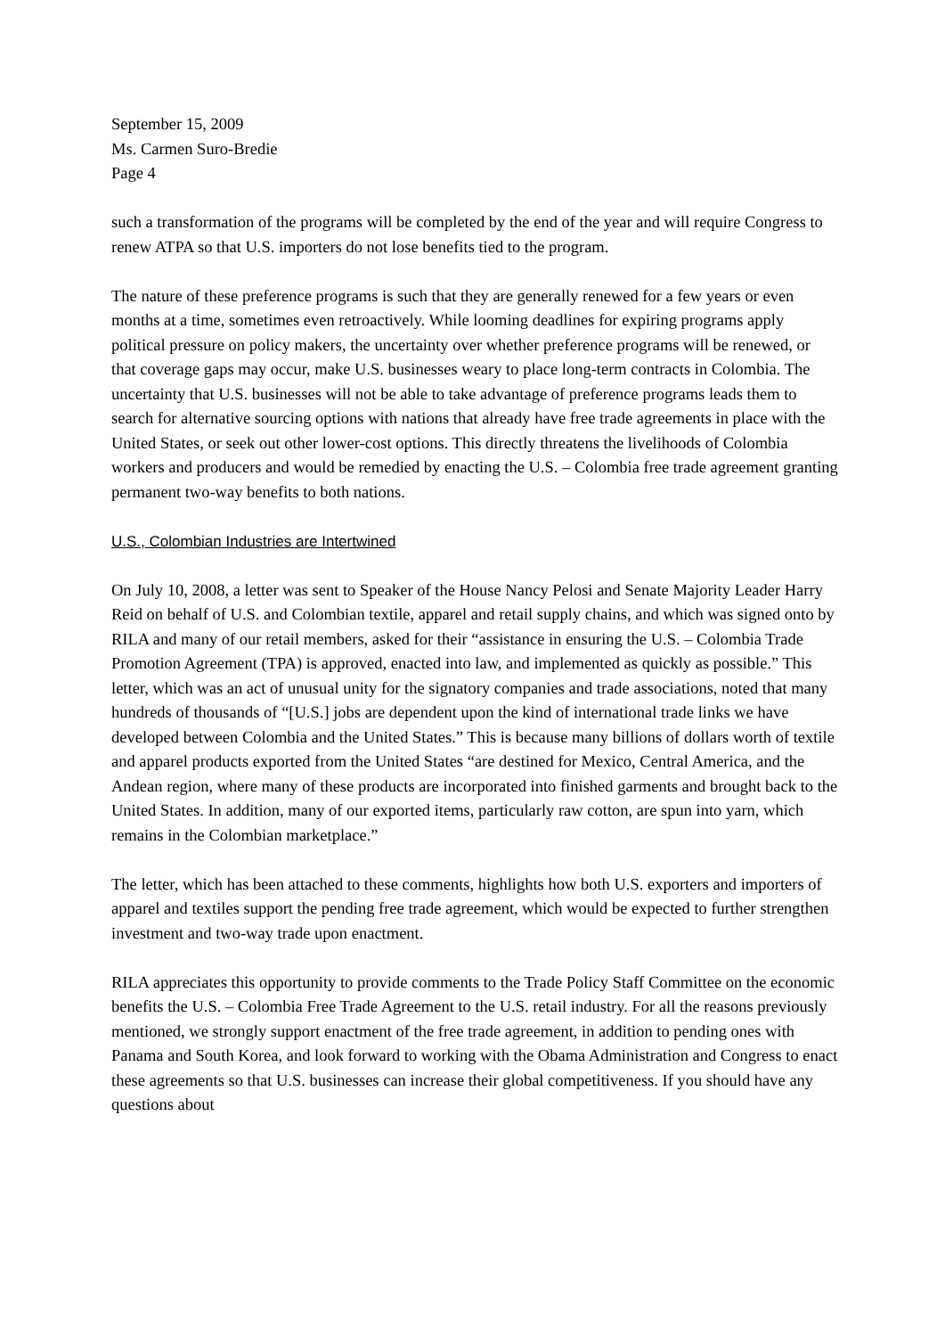September 15, 2009
Ms. Carmen Suro-Bredie
Page 4
such a transformation of the programs will be completed by the end of the year and will require Congress to renew ATPA so that U.S. importers do not lose benefits tied to the program.
The nature of these preference programs is such that they are generally renewed for a few years or even months at a time, sometimes even retroactively. While looming deadlines for expiring programs apply political pressure on policy makers, the uncertainty over whether preference programs will be renewed, or that coverage gaps may occur, make U.S. businesses weary to place long-term contracts in Colombia. The uncertainty that U.S. businesses will not be able to take advantage of preference programs leads them to search for alternative sourcing options with nations that already have free trade agreements in place with the United States, or seek out other lower-cost options. This directly threatens the livelihoods of Colombia workers and producers and would be remedied by enacting the U.S. – Colombia free trade agreement granting permanent two-way benefits to both nations.
U.S., Colombian Industries are Intertwined
On July 10, 2008, a letter was sent to Speaker of the House Nancy Pelosi and Senate Majority Leader Harry Reid on behalf of U.S. and Colombian textile, apparel and retail supply chains, and which was signed onto by RILA and many of our retail members, asked for their “assistance in ensuring the U.S. – Colombia Trade Promotion Agreement (TPA) is approved, enacted into law, and implemented as quickly as possible.” This letter, which was an act of unusual unity for the signatory companies and trade associations, noted that many hundreds of thousands of “[U.S.] jobs are dependent upon the kind of international trade links we have developed between Colombia and the United States.” This is because many billions of dollars worth of textile and apparel products exported from the United States “are destined for Mexico, Central America, and the Andean region, where many of these products are incorporated into finished garments and brought back to the United States. In addition, many of our exported items, particularly raw cotton, are spun into yarn, which remains in the Colombian marketplace.”
The letter, which has been attached to these comments, highlights how both U.S. exporters and importers of apparel and textiles support the pending free trade agreement, which would be expected to further strengthen investment and two-way trade upon enactment.
RILA appreciates this opportunity to provide comments to the Trade Policy Staff Committee on the economic benefits the U.S. – Colombia Free Trade Agreement to the U.S. retail industry. For all the reasons previously mentioned, we strongly support enactment of the free trade agreement, in addition to pending ones with Panama and South Korea, and look forward to working with the Obama Administration and Congress to enact these agreements so that U.S. businesses can increase their global competitiveness. If you should have any questions about